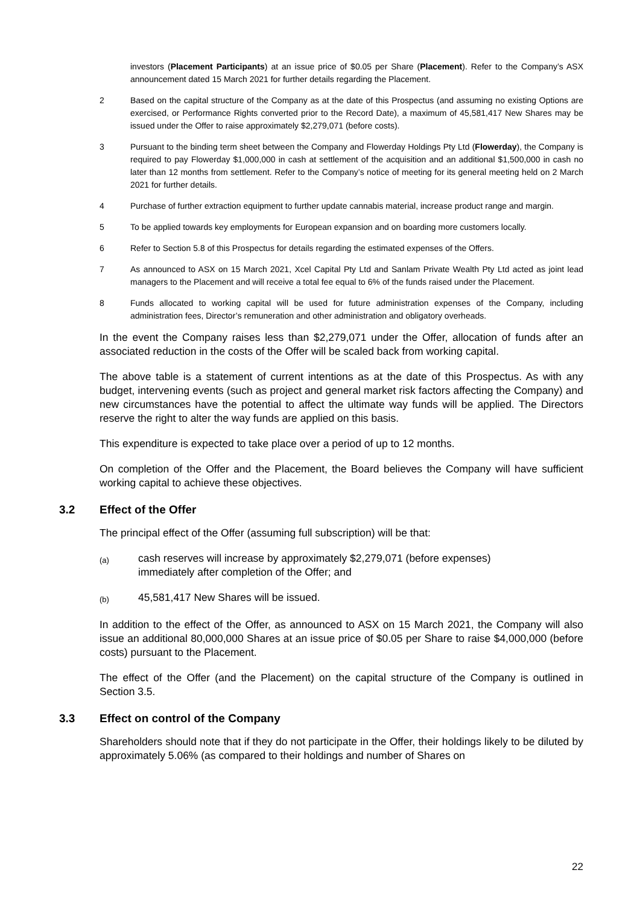investors (Placement Participants) at an issue price of $0.05 per Share (Placement). Refer to the Company’s ASX announcement dated 15 March 2021 for further details regarding the Placement.
2 Based on the capital structure of the Company as at the date of this Prospectus (and assuming no existing Options are exercised, or Performance Rights converted prior to the Record Date), a maximum of 45,581,417 New Shares may be issued under the Offer to raise approximately $2,279,071 (before costs).
3 Pursuant to the binding term sheet between the Company and Flowerday Holdings Pty Ltd (Flowerday), the Company is required to pay Flowerday $1,000,000 in cash at settlement of the acquisition and an additional $1,500,000 in cash no later than 12 months from settlement. Refer to the Company’s notice of meeting for its general meeting held on 2 March 2021 for further details.
4 Purchase of further extraction equipment to further update cannabis material, increase product range and margin.
5 To be applied towards key employments for European expansion and on boarding more customers locally.
6 Refer to Section 5.8 of this Prospectus for details regarding the estimated expenses of the Offers.
7 As announced to ASX on 15 March 2021, Xcel Capital Pty Ltd and Sanlam Private Wealth Pty Ltd acted as joint lead managers to the Placement and will receive a total fee equal to 6% of the funds raised under the Placement.
8 Funds allocated to working capital will be used for future administration expenses of the Company, including administration fees, Director’s remuneration and other administration and obligatory overheads.
In the event the Company raises less than $2,279,071 under the Offer, allocation of funds after an associated reduction in the costs of the Offer will be scaled back from working capital.
The above table is a statement of current intentions as at the date of this Prospectus. As with any budget, intervening events (such as project and general market risk factors affecting the Company) and new circumstances have the potential to affect the ultimate way funds will be applied. The Directors reserve the right to alter the way funds are applied on this basis.
This expenditure is expected to take place over a period of up to 12 months.
On completion of the Offer and the Placement, the Board believes the Company will have sufficient working capital to achieve these objectives.
3.2 Effect of the Offer
The principal effect of the Offer (assuming full subscription) will be that:
(a)
cash reserves will increase by approximately $2,279,071 (before expenses) immediately after completion of the Offer; and
(b)
45,581,417 New Shares will be issued.
In addition to the effect of the Offer, as announced to ASX on 15 March 2021, the Company will also issue an additional 80,000,000 Shares at an issue price of $0.05 per Share to raise $4,000,000 (before costs) pursuant to the Placement.
The effect of the Offer (and the Placement) on the capital structure of the Company is outlined in Section 3.5.
3.3 Effect on control of the Company
Shareholders should note that if they do not participate in the Offer, their holdings likely to be diluted by approximately 5.06% (as compared to their holdings and number of Shares on
22